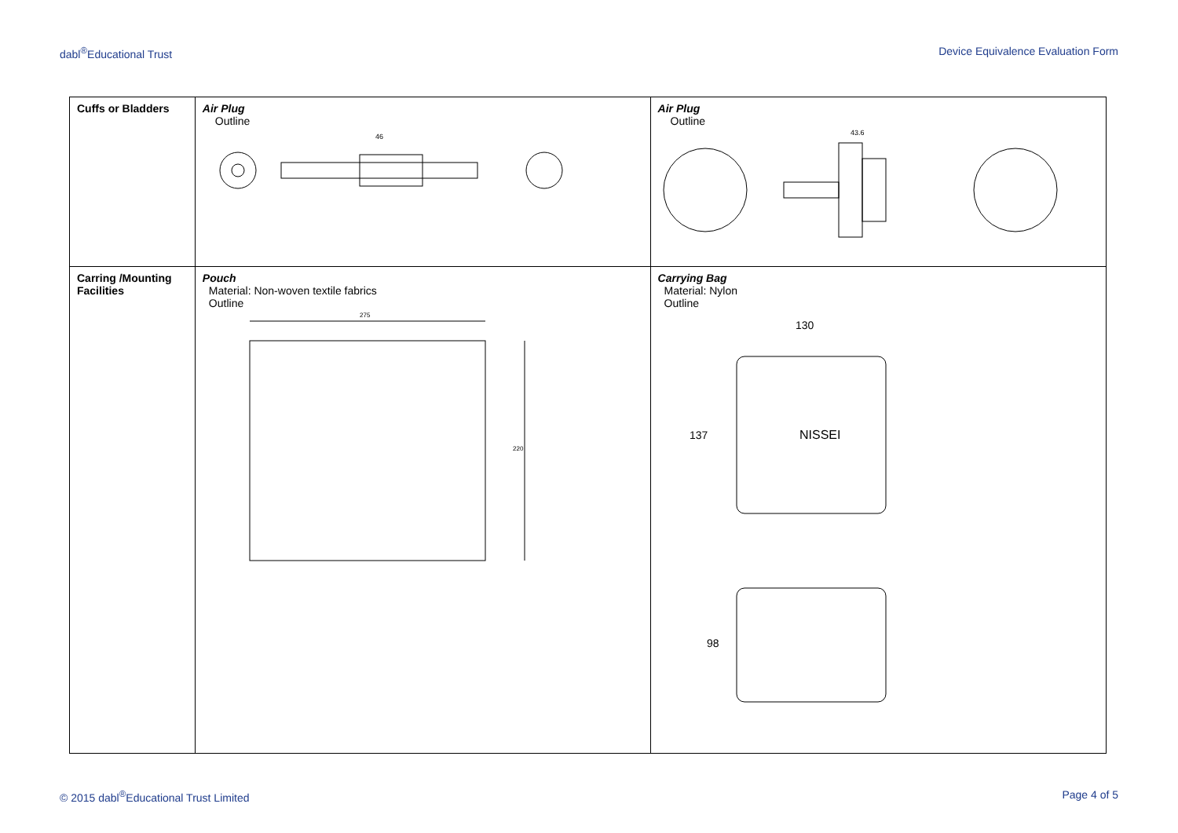dabl<sup>®</sup>Educational Trust Device Equivalence Evaluation Form
| Cuffs or Bladders | Air Plug Outline 46 | Air Plug Outline 43.6 |
| Carring /Mounting Facilities | Pouch Material: Non-woven textile fabrics Outline 275 220 | Carrying Bag Material: Nylon Outline 130 137 NISSEI 98 |
© 2015 dabl<sup>®</sup>Educational Trust Limited Page 4 of 5